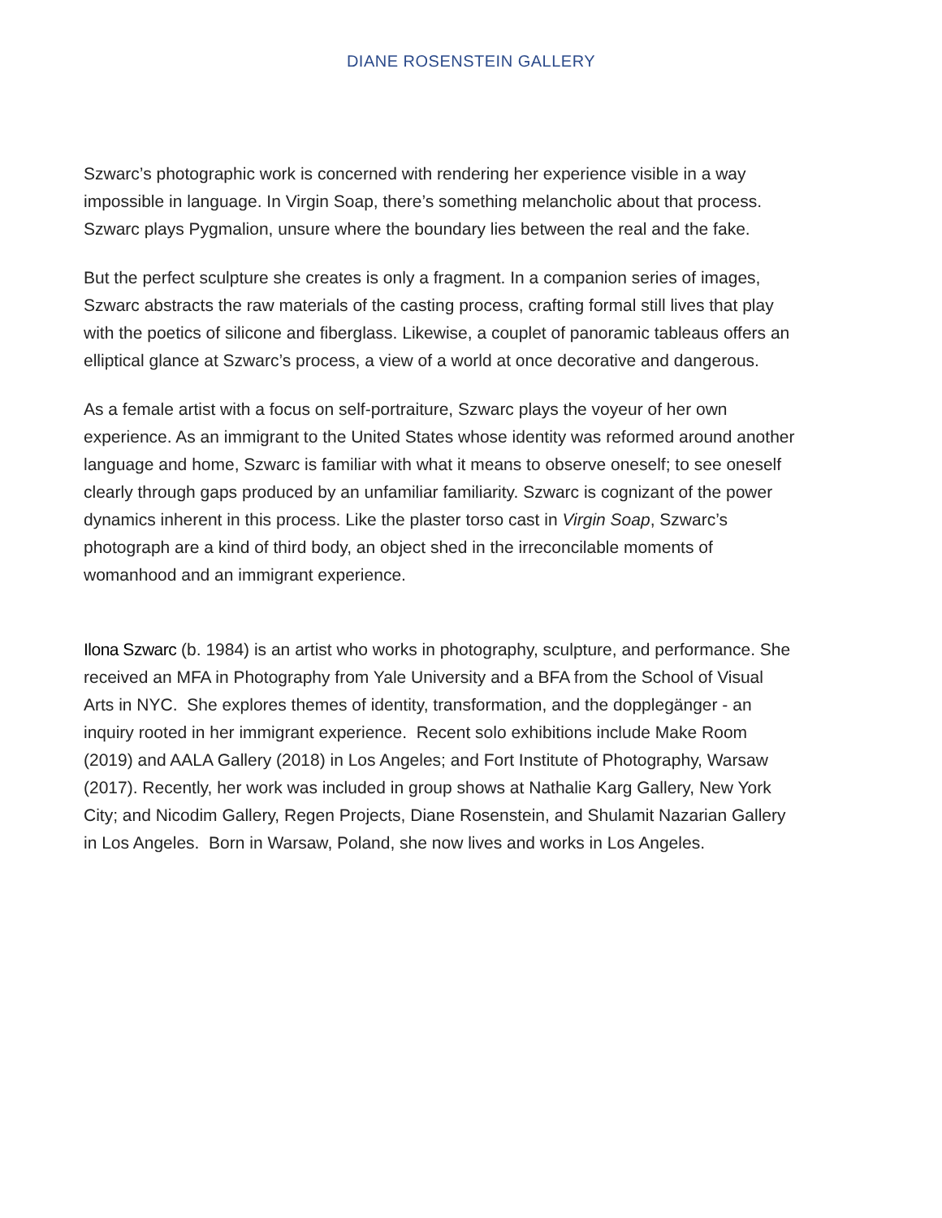DIANE ROSENSTEIN GALLERY
Szwarc’s photographic work is concerned with rendering her experience visible in a way impossible in language. In Virgin Soap, there’s something melancholic about that process. Szwarc plays Pygmalion, unsure where the boundary lies between the real and the fake.
But the perfect sculpture she creates is only a fragment. In a companion series of images, Szwarc abstracts the raw materials of the casting process, crafting formal still lives that play with the poetics of silicone and fiberglass. Likewise, a couplet of panoramic tableaus offers an elliptical glance at Szwarc’s process, a view of a world at once decorative and dangerous.
As a female artist with a focus on self-portraiture, Szwarc plays the voyeur of her own experience. As an immigrant to the United States whose identity was reformed around another language and home, Szwarc is familiar with what it means to observe oneself; to see oneself clearly through gaps produced by an unfamiliar familiarity. Szwarc is cognizant of the power dynamics inherent in this process. Like the plaster torso cast in Virgin Soap, Szwarc’s photograph are a kind of third body, an object shed in the irreconcilable moments of womanhood and an immigrant experience.
Ilona Szwarc (b. 1984) is an artist who works in photography, sculpture, and performance. She received an MFA in Photography from Yale University and a BFA from the School of Visual Arts in NYC. She explores themes of identity, transformation, and the dopplegänger - an inquiry rooted in her immigrant experience. Recent solo exhibitions include Make Room (2019) and AALA Gallery (2018) in Los Angeles; and Fort Institute of Photography, Warsaw (2017). Recently, her work was included in group shows at Nathalie Karg Gallery, New York City; and Nicodim Gallery, Regen Projects, Diane Rosenstein, and Shulamit Nazarian Gallery in Los Angeles. Born in Warsaw, Poland, she now lives and works in Los Angeles.